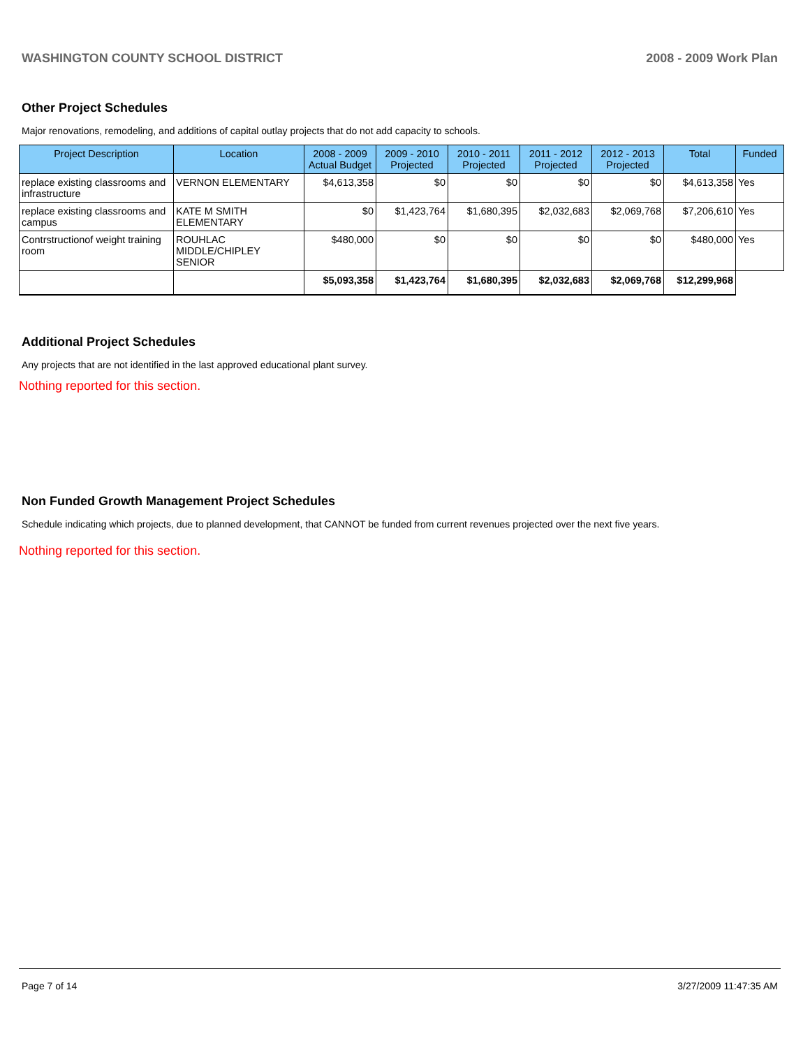WASHINGTON COUNTY SCHOOL DISTRICT 2008 - 2009 Work Plan
Other Project Schedules
Major renovations, remodeling, and additions of capital outlay projects that do not add capacity to schools.
| Project Description | Location | 2008 - 2009 Actual Budget | 2009 - 2010 Projected | 2010 - 2011 Projected | 2011 - 2012 Projected | 2012 - 2013 Projected | Total | Funded |
| --- | --- | --- | --- | --- | --- | --- | --- | --- |
| replace existing classrooms and infrastructure | VERNON ELEMENTARY | $4,613,358 | $0 | $0 | $0 | $0 | $4,613,358 | Yes |
| replace existing classrooms and campus | KATE M SMITH ELEMENTARY | $0 | $1,423,764 | $1,680,395 | $2,032,683 | $2,069,768 | $7,206,610 | Yes |
| Contrstructionof weight training room | ROUHLAC MIDDLE/CHIPLEY SENIOR | $480,000 | $0 | $0 | $0 | $0 | $480,000 | Yes |
| | | $5,093,358 | $1,423,764 | $1,680,395 | $2,032,683 | $2,069,768 | $12,299,968 | |
Additional Project Schedules
Any projects that are not identified in the last approved educational plant survey.
Nothing reported for this section.
Non Funded Growth Management Project Schedules
Schedule indicating which projects, due to planned development, that CANNOT be funded from current revenues projected over the next five years.
Nothing reported for this section.
Page 7 of 14 3/27/2009 11:47:35 AM